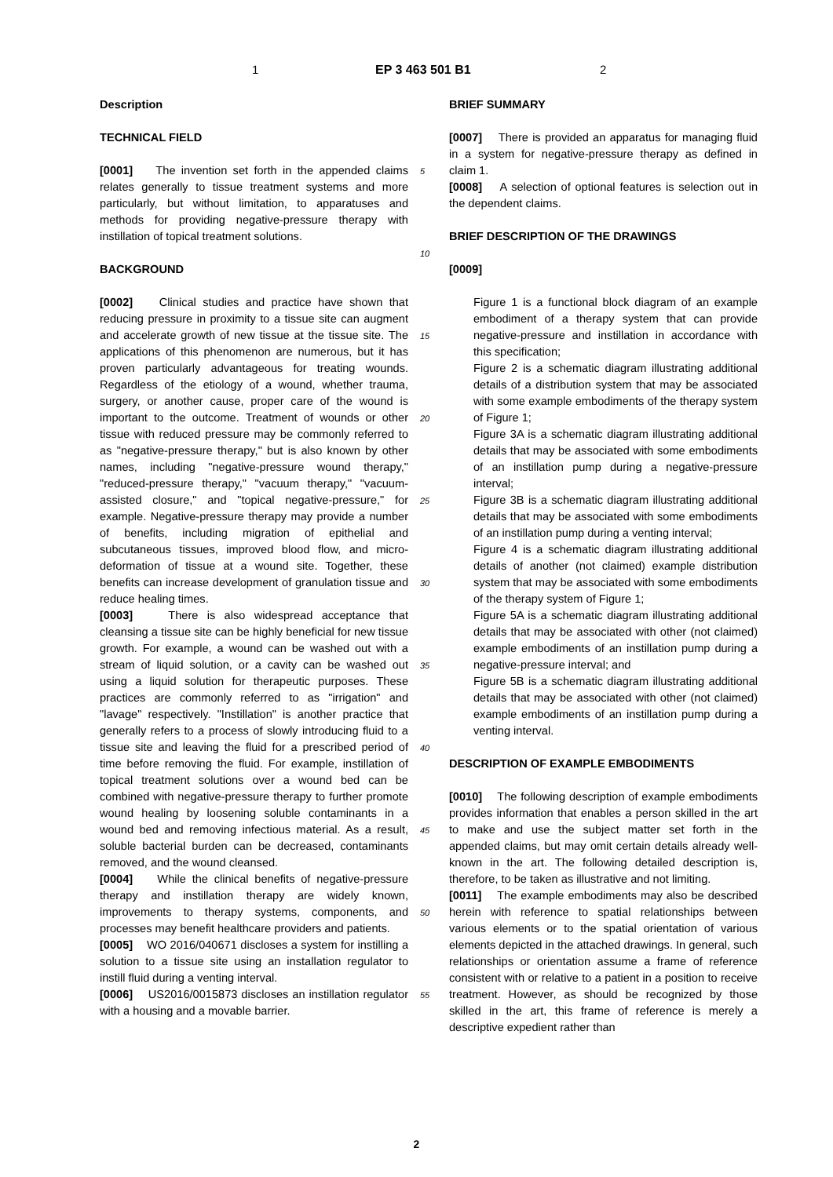1 EP 3 463 501 B1 2
Description
TECHNICAL FIELD
[0001] The invention set forth in the appended claims relates generally to tissue treatment systems and more particularly, but without limitation, to apparatuses and methods for providing negative-pressure therapy with instillation of topical treatment solutions.
BACKGROUND
[0002] Clinical studies and practice have shown that reducing pressure in proximity to a tissue site can augment and accelerate growth of new tissue at the tissue site. The applications of this phenomenon are numerous, but it has proven particularly advantageous for treating wounds. Regardless of the etiology of a wound, whether trauma, surgery, or another cause, proper care of the wound is important to the outcome. Treatment of wounds or other tissue with reduced pressure may be commonly referred to as "negative-pressure therapy," but is also known by other names, including "negative-pressure wound therapy," "reduced-pressure therapy," "vacuum therapy," "vacuum-assisted closure," and "topical negative-pressure," for example. Negative-pressure therapy may provide a number of benefits, including migration of epithelial and subcutaneous tissues, improved blood flow, and micro-deformation of tissue at a wound site. Together, these benefits can increase development of granulation tissue and reduce healing times.
[0003] There is also widespread acceptance that cleansing a tissue site can be highly beneficial for new tissue growth. For example, a wound can be washed out with a stream of liquid solution, or a cavity can be washed out using a liquid solution for therapeutic purposes. These practices are commonly referred to as "irrigation" and "lavage" respectively. "Instillation" is another practice that generally refers to a process of slowly introducing fluid to a tissue site and leaving the fluid for a prescribed period of time before removing the fluid. For example, instillation of topical treatment solutions over a wound bed can be combined with negative-pressure therapy to further promote wound healing by loosening soluble contaminants in a wound bed and removing infectious material. As a result, soluble bacterial burden can be decreased, contaminants removed, and the wound cleansed.
[0004] While the clinical benefits of negative-pressure therapy and instillation therapy are widely known, improvements to therapy systems, components, and processes may benefit healthcare providers and patients.
[0005] WO 2016/040671 discloses a system for instilling a solution to a tissue site using an installation regulator to instill fluid during a venting interval.
[0006] US2016/0015873 discloses an instillation regulator with a housing and a movable barrier.
5
10
15
20
25
30
35
40
45
50
55
BRIEF SUMMARY
[0007] There is provided an apparatus for managing fluid in a system for negative-pressure therapy as defined in claim 1.
[0008] A selection of optional features is selection out in the dependent claims.
BRIEF DESCRIPTION OF THE DRAWINGS
[0009]
Figure 1 is a functional block diagram of an example embodiment of a therapy system that can provide negative-pressure and instillation in accordance with this specification;
Figure 2 is a schematic diagram illustrating additional details of a distribution system that may be associated with some example embodiments of the therapy system of Figure 1;
Figure 3A is a schematic diagram illustrating additional details that may be associated with some embodiments of an instillation pump during a negative-pressure interval;
Figure 3B is a schematic diagram illustrating additional details that may be associated with some embodiments of an instillation pump during a venting interval;
Figure 4 is a schematic diagram illustrating additional details of another (not claimed) example distribution system that may be associated with some embodiments of the therapy system of Figure 1;
Figure 5A is a schematic diagram illustrating additional details that may be associated with other (not claimed) example embodiments of an instillation pump during a negative-pressure interval; and
Figure 5B is a schematic diagram illustrating additional details that may be associated with other (not claimed) example embodiments of an instillation pump during a venting interval.
DESCRIPTION OF EXAMPLE EMBODIMENTS
[0010] The following description of example embodiments provides information that enables a person skilled in the art to make and use the subject matter set forth in the appended claims, but may omit certain details already well-known in the art. The following detailed description is, therefore, to be taken as illustrative and not limiting.
[0011] The example embodiments may also be described herein with reference to spatial relationships between various elements or to the spatial orientation of various elements depicted in the attached drawings. In general, such relationships or orientation assume a frame of reference consistent with or relative to a patient in a position to receive treatment. However, as should be recognized by those skilled in the art, this frame of reference is merely a descriptive expedient rather than
2